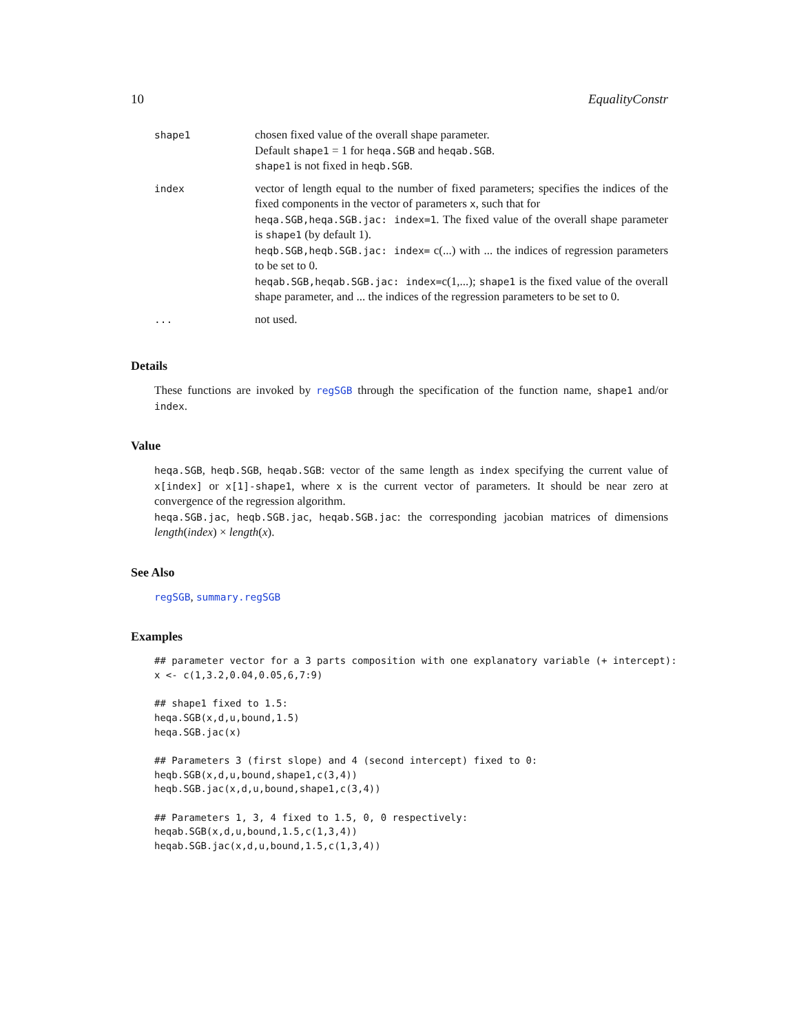10 EqualityConstr
| shape1 | chosen fixed value of the overall shape parameter. Default shape1 = 1 for heqa.SGB and heqab.SGB . shape1 is not fixed in heqb.SGB . |
| index | vector of length equal to the number of fixed parameters; specifies the indices of the fixed components in the vector of parameters x , such that for heqa.SGB,heqa.SGB.jac: index=1 . The fixed value of the overall shape parameter is shape1 (by default 1). heqb.SGB,heqb.SGB.jac: index= c(...) with ... the indices of regression parameters to be set to 0. heqab.SGB,heqab.SGB.jac: index= c(1,...); shape1 is the fixed value of the overall shape parameter, and ... the indices of the regression parameters to be set to 0. |
| ... | not used. |
Details
These functions are invoked by regSGB through the specification of the function name, shape1 and/or index.
Value
heqa.SGB, heqb.SGB, heqab.SGB: vector of the same length as index specifying the current value of x[index] or x[1]-shape1, where x is the current vector of parameters. It should be near zero at convergence of the regression algorithm.
heqa.SGB.jac, heqb.SGB.jac, heqab.SGB.jac: the corresponding jacobian matrices of dimensions length(index) × length(x).
See Also
regSGB, summary.regSGB
Examples
## parameter vector for a 3 parts composition with one explanatory variable (+ intercept):
x <- c(1,3.2,0.04,0.05,6,7:9)

## shape1 fixed to 1.5:
heqa.SGB(x,d,u,bound,1.5)
heqa.SGB.jac(x)

## Parameters 3 (first slope) and 4 (second intercept) fixed to 0:
heqb.SGB(x,d,u,bound,shape1,c(3,4))
heqb.SGB.jac(x,d,u,bound,shape1,c(3,4))

## Parameters 1, 3, 4 fixed to 1.5, 0, 0 respectively:
heqab.SGB(x,d,u,bound,1.5,c(1,3,4))
heqab.SGB.jac(x,d,u,bound,1.5,c(1,3,4))